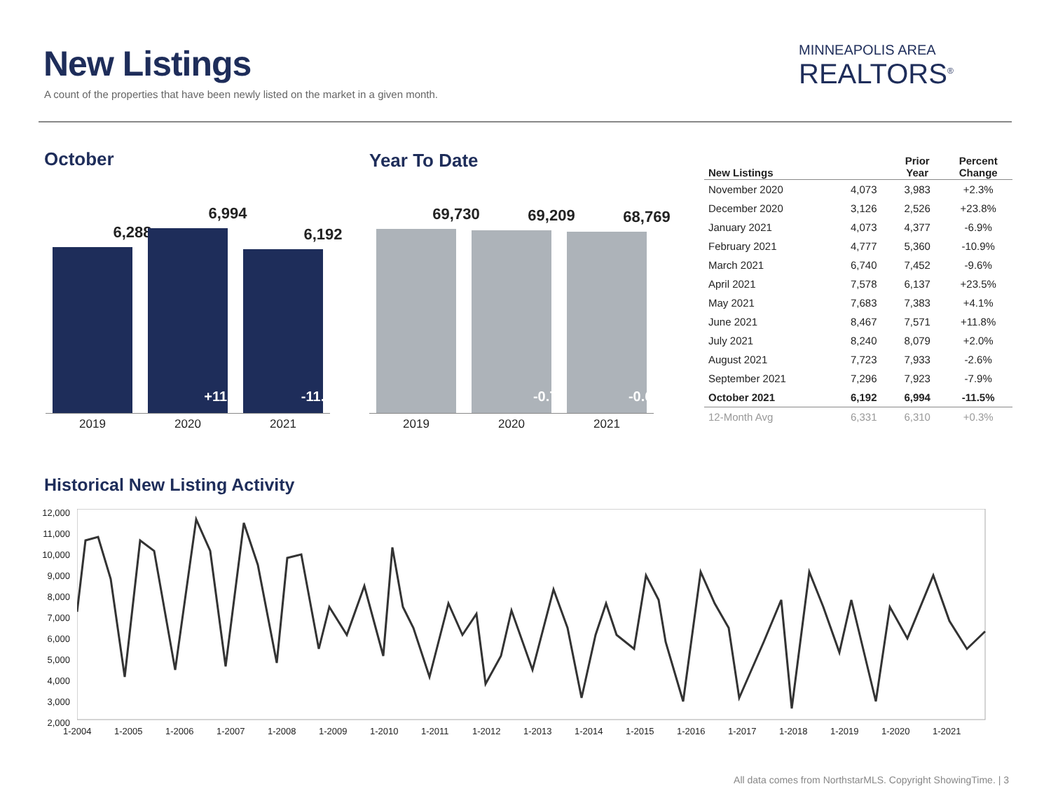New Listings
A count of the properties that have been newly listed on the market in a given month.
MINNEAPOLIS AREA
REALTORS<sup>®</sup>
October
6,288
6,994
+11.2%
6,192
-11.5%
2019 2020 2021
Year To Date
69,730
69,209
-0.7%
68,769
-0.6%
2019 2020 2021
| New Listings | | Prior Year | Percent Change |
| --- | --- | --- | --- |
| November 2020 | 4,073 | 3,983 | +2.3% |
| December 2020 | 3,126 | 2,526 | +23.8% |
| January 2021 | 4,073 | 4,377 | -6.9% |
| February 2021 | 4,777 | 5,360 | -10.9% |
| March 2021 | 6,740 | 7,452 | -9.6% |
| April 2021 | 7,578 | 6,137 | +23.5% |
| May 2021 | 7,683 | 7,383 | +4.1% |
| June 2021 | 8,467 | 7,571 | +11.8% |
| July 2021 | 8,240 | 8,079 | +2.0% |
| August 2021 | 7,723 | 7,933 | -2.6% |
| September 2021 | 7,296 | 7,923 | -7.9% |
| October 2021 | 6,192 | 6,994 | -11.5% |
| 12-Month Avg | 6,331 | 6,310 | +0.3% |
Historical New Listing Activity
12,000
11,000
10,000
9,000
8,000
7,000
6,000
5,000
4,000
3,000
2,000
1-2004 1-2005 1-2006 1-2007 1-2008 1-2009 1-2010 1-2011 1-2012 1-2013 1-2014 1-2015 1-2016 1-2017 1-2018 1-2019 1-2020 1-2021
All data comes from NorthstarMLS. Copyright ShowingTime. | 3